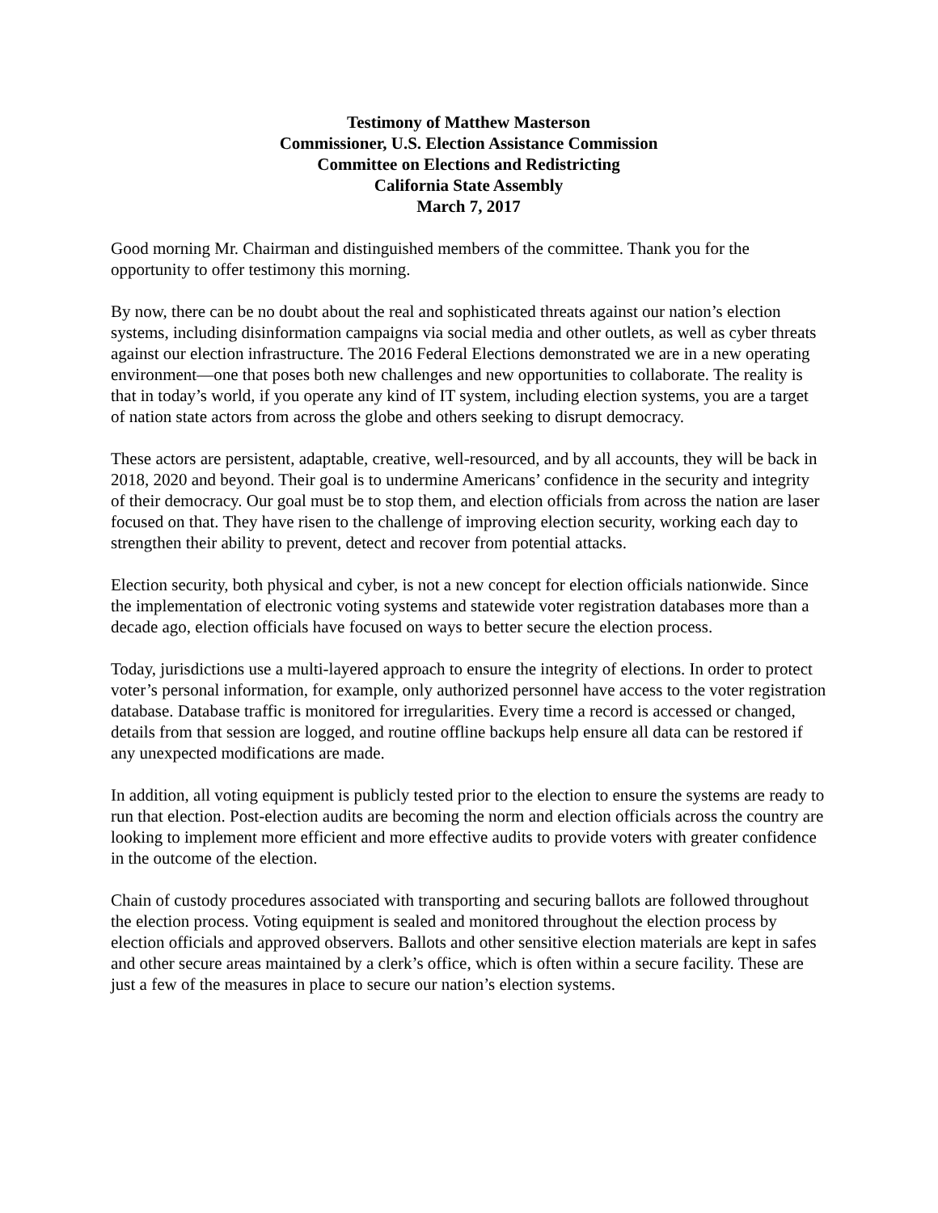Testimony of Matthew Masterson
Commissioner, U.S. Election Assistance Commission
Committee on Elections and Redistricting
California State Assembly
March 7, 2017
Good morning Mr. Chairman and distinguished members of the committee. Thank you for the opportunity to offer testimony this morning.
By now, there can be no doubt about the real and sophisticated threats against our nation’s election systems, including disinformation campaigns via social media and other outlets, as well as cyber threats against our election infrastructure. The 2016 Federal Elections demonstrated we are in a new operating environment—one that poses both new challenges and new opportunities to collaborate. The reality is that in today’s world, if you operate any kind of IT system, including election systems, you are a target of nation state actors from across the globe and others seeking to disrupt democracy.
These actors are persistent, adaptable, creative, well-resourced, and by all accounts, they will be back in 2018, 2020 and beyond. Their goal is to undermine Americans’ confidence in the security and integrity of their democracy. Our goal must be to stop them, and election officials from across the nation are laser focused on that. They have risen to the challenge of improving election security, working each day to strengthen their ability to prevent, detect and recover from potential attacks.
Election security, both physical and cyber, is not a new concept for election officials nationwide. Since the implementation of electronic voting systems and statewide voter registration databases more than a decade ago, election officials have focused on ways to better secure the election process.
Today, jurisdictions use a multi-layered approach to ensure the integrity of elections. In order to protect voter’s personal information, for example, only authorized personnel have access to the voter registration database. Database traffic is monitored for irregularities. Every time a record is accessed or changed, details from that session are logged, and routine offline backups help ensure all data can be restored if any unexpected modifications are made.
In addition, all voting equipment is publicly tested prior to the election to ensure the systems are ready to run that election. Post-election audits are becoming the norm and election officials across the country are looking to implement more efficient and more effective audits to provide voters with greater confidence in the outcome of the election.
Chain of custody procedures associated with transporting and securing ballots are followed throughout the election process. Voting equipment is sealed and monitored throughout the election process by election officials and approved observers. Ballots and other sensitive election materials are kept in safes and other secure areas maintained by a clerk’s office, which is often within a secure facility. These are just a few of the measures in place to secure our nation’s election systems.